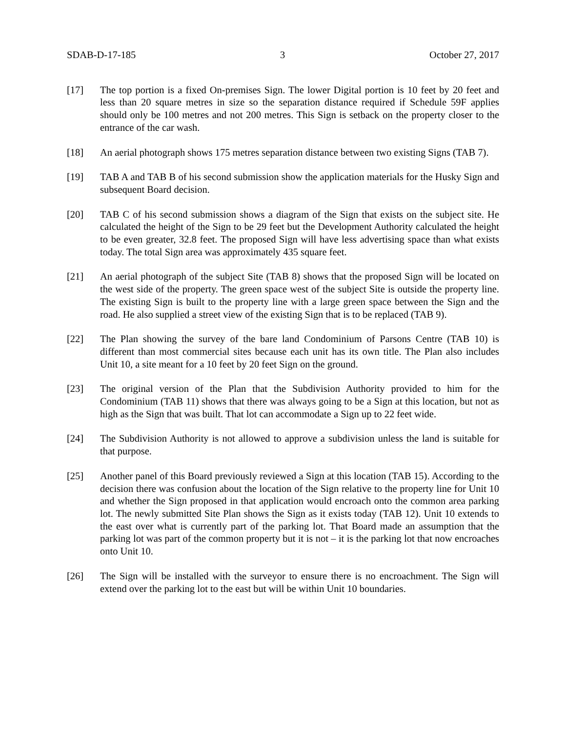SDAB-D-17-185 3 October 27, 2017
[17] The top portion is a fixed On-premises Sign. The lower Digital portion is 10 feet by 20 feet and less than 20 square metres in size so the separation distance required if Schedule 59F applies should only be 100 metres and not 200 metres. This Sign is setback on the property closer to the entrance of the car wash.
[18] An aerial photograph shows 175 metres separation distance between two existing Signs (TAB 7).
[19] TAB A and TAB B of his second submission show the application materials for the Husky Sign and subsequent Board decision.
[20] TAB C of his second submission shows a diagram of the Sign that exists on the subject site. He calculated the height of the Sign to be 29 feet but the Development Authority calculated the height to be even greater, 32.8 feet. The proposed Sign will have less advertising space than what exists today. The total Sign area was approximately 435 square feet.
[21] An aerial photograph of the subject Site (TAB 8) shows that the proposed Sign will be located on the west side of the property. The green space west of the subject Site is outside the property line. The existing Sign is built to the property line with a large green space between the Sign and the road. He also supplied a street view of the existing Sign that is to be replaced (TAB 9).
[22] The Plan showing the survey of the bare land Condominium of Parsons Centre (TAB 10) is different than most commercial sites because each unit has its own title. The Plan also includes Unit 10, a site meant for a 10 feet by 20 feet Sign on the ground.
[23] The original version of the Plan that the Subdivision Authority provided to him for the Condominium (TAB 11) shows that there was always going to be a Sign at this location, but not as high as the Sign that was built. That lot can accommodate a Sign up to 22 feet wide.
[24] The Subdivision Authority is not allowed to approve a subdivision unless the land is suitable for that purpose.
[25] Another panel of this Board previously reviewed a Sign at this location (TAB 15). According to the decision there was confusion about the location of the Sign relative to the property line for Unit 10 and whether the Sign proposed in that application would encroach onto the common area parking lot. The newly submitted Site Plan shows the Sign as it exists today (TAB 12). Unit 10 extends to the east over what is currently part of the parking lot. That Board made an assumption that the parking lot was part of the common property but it is not – it is the parking lot that now encroaches onto Unit 10.
[26] The Sign will be installed with the surveyor to ensure there is no encroachment. The Sign will extend over the parking lot to the east but will be within Unit 10 boundaries.